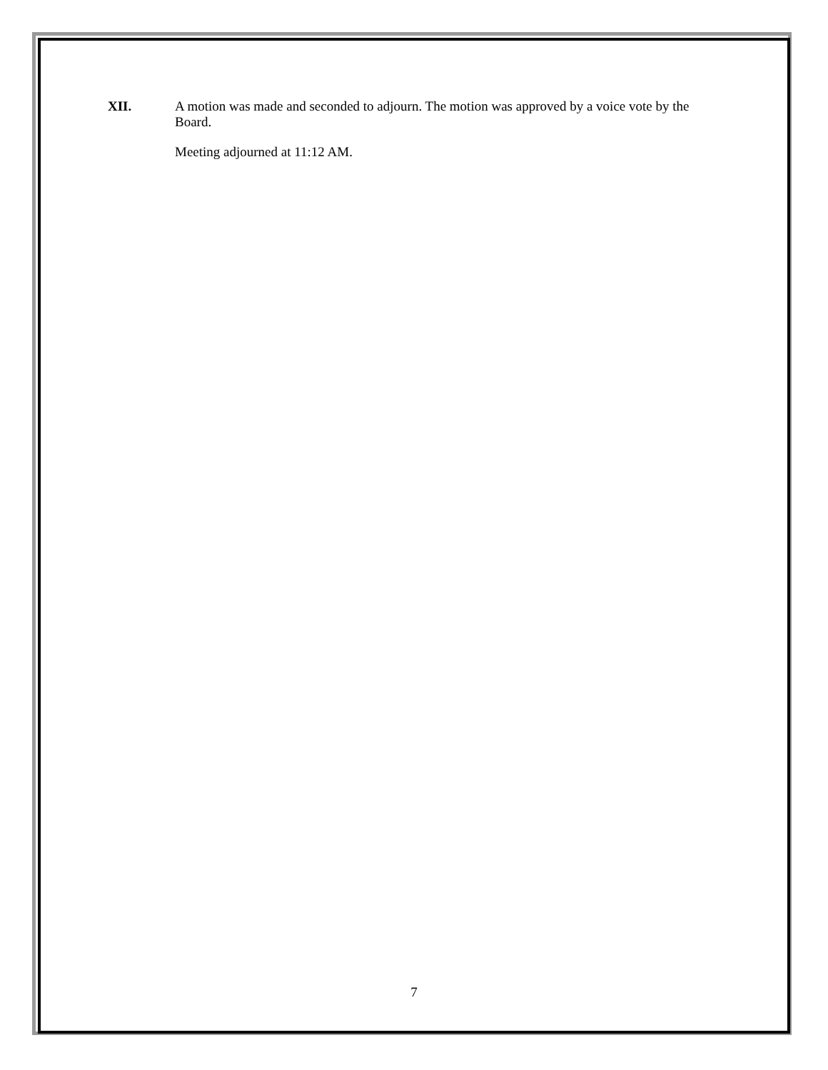XII.
A motion was made and seconded to adjourn. The motion was approved by a voice vote by the Board.
Meeting adjourned at 11:12 AM.
7